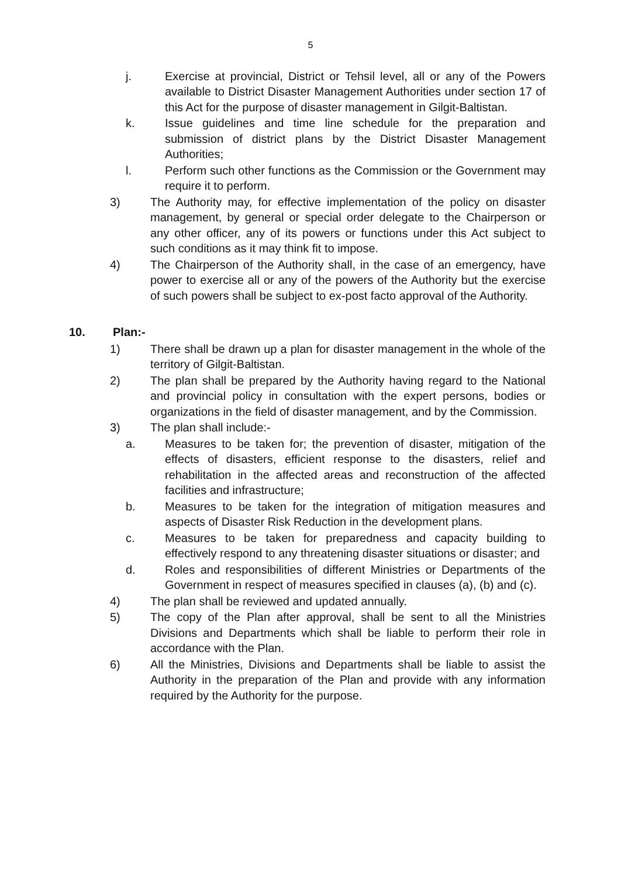5
j. Exercise at provincial, District or Tehsil level, all or any of the Powers available to District Disaster Management Authorities under section 17 of this Act for the purpose of disaster management in Gilgit-Baltistan.
k. Issue guidelines and time line schedule for the preparation and submission of district plans by the District Disaster Management Authorities;
l. Perform such other functions as the Commission or the Government may require it to perform.
3) The Authority may, for effective implementation of the policy on disaster management, by general or special order delegate to the Chairperson or any other officer, any of its powers or functions under this Act subject to such conditions as it may think fit to impose.
4) The Chairperson of the Authority shall, in the case of an emergency, have power to exercise all or any of the powers of the Authority but the exercise of such powers shall be subject to ex-post facto approval of the Authority.
10. Plan:-
1) There shall be drawn up a plan for disaster management in the whole of the territory of Gilgit-Baltistan.
2) The plan shall be prepared by the Authority having regard to the National and provincial policy in consultation with the expert persons, bodies or organizations in the field of disaster management, and by the Commission.
3) The plan shall include:-
a. Measures to be taken for; the prevention of disaster, mitigation of the effects of disasters, efficient response to the disasters, relief and rehabilitation in the affected areas and reconstruction of the affected facilities and infrastructure;
b. Measures to be taken for the integration of mitigation measures and aspects of Disaster Risk Reduction in the development plans.
c. Measures to be taken for preparedness and capacity building to effectively respond to any threatening disaster situations or disaster; and
d. Roles and responsibilities of different Ministries or Departments of the Government in respect of measures specified in clauses (a), (b) and (c).
4) The plan shall be reviewed and updated annually.
5) The copy of the Plan after approval, shall be sent to all the Ministries Divisions and Departments which shall be liable to perform their role in accordance with the Plan.
6) All the Ministries, Divisions and Departments shall be liable to assist the Authority in the preparation of the Plan and provide with any information required by the Authority for the purpose.